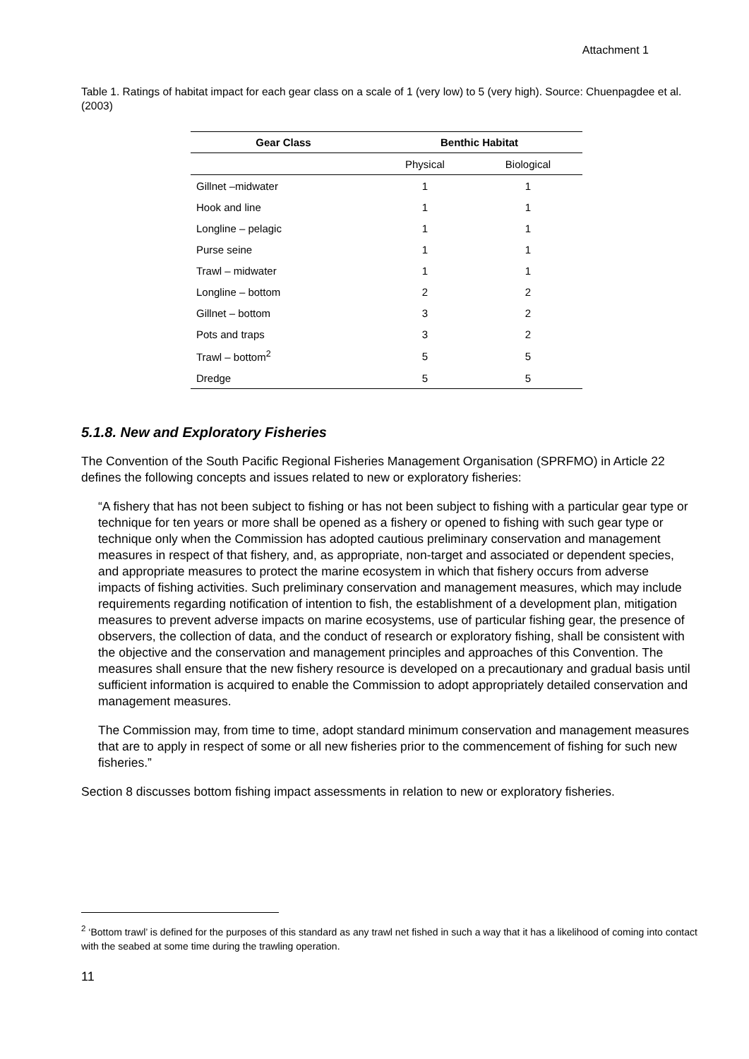Attachment 1
Table 1. Ratings of habitat impact for each gear class on a scale of 1 (very low) to 5 (very high). Source: Chuenpagdee et al. (2003)
| Gear Class | Benthic Habitat | |
| --- | --- | --- |
| | Physical | Biological |
| Gillnet –midwater | 1 | 1 |
| Hook and line | 1 | 1 |
| Longline – pelagic | 1 | 1 |
| Purse seine | 1 | 1 |
| Trawl – midwater | 1 | 1 |
| Longline – bottom | 2 | 2 |
| Gillnet – bottom | 3 | 2 |
| Pots and traps | 3 | 2 |
| Trawl – bottom<sup>2</sup> | 5 | 5 |
| Dredge | 5 | 5 |
5.1.8. New and Exploratory Fisheries
The Convention of the South Pacific Regional Fisheries Management Organisation (SPRFMO) in Article 22 defines the following concepts and issues related to new or exploratory fisheries:
“A fishery that has not been subject to fishing or has not been subject to fishing with a particular gear type or technique for ten years or more shall be opened as a fishery or opened to fishing with such gear type or technique only when the Commission has adopted cautious preliminary conservation and management measures in respect of that fishery, and, as appropriate, non-target and associated or dependent species, and appropriate measures to protect the marine ecosystem in which that fishery occurs from adverse impacts of fishing activities. Such preliminary conservation and management measures, which may include requirements regarding notification of intention to fish, the establishment of a development plan, mitigation measures to prevent adverse impacts on marine ecosystems, use of particular fishing gear, the presence of observers, the collection of data, and the conduct of research or exploratory fishing, shall be consistent with the objective and the conservation and management principles and approaches of this Convention. The measures shall ensure that the new fishery resource is developed on a precautionary and gradual basis until sufficient information is acquired to enable the Commission to adopt appropriately detailed conservation and management measures.
The Commission may, from time to time, adopt standard minimum conservation and management measures that are to apply in respect of some or all new fisheries prior to the commencement of fishing for such new fisheries.”
Section 8 discusses bottom fishing impact assessments in relation to new or exploratory fisheries.
<sup>2</sup> ‘Bottom trawl’ is defined for the purposes of this standard as any trawl net fished in such a way that it has a likelihood of coming into contact with the seabed at some time during the trawling operation.
11